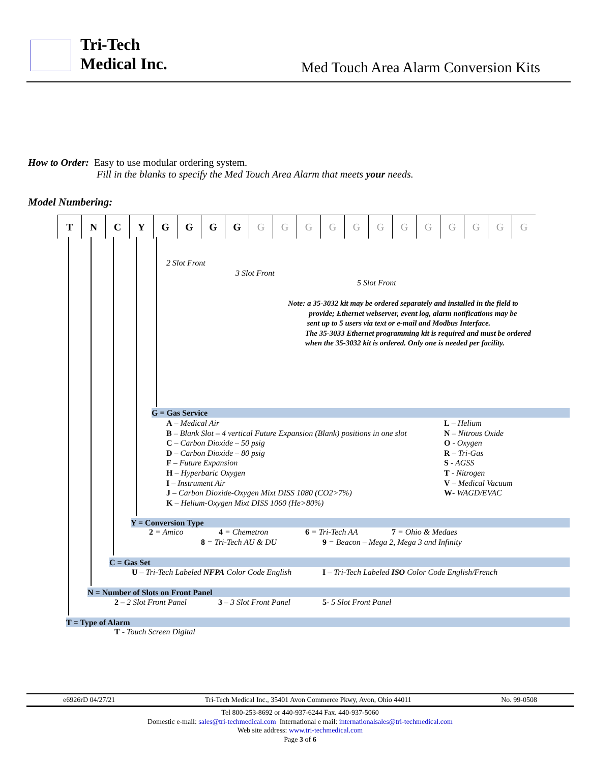Tri-Tech
Medical Inc.
Med Touch Area Alarm Conversion Kits
How to Order: Easy to use modular ordering system.
Fill in the blanks to specify the Med Touch Area Alarm that meets your needs.
Model Numbering:
| T | N | C | Y | G | G | G | G | G | G | G | G | G | G | G | G | G | G | G | G |
2 Slot Front
3 Slot Front
5 Slot Front
Note: a 35-3032 kit may be ordered separately and installed in the field to
provide; Ethernet webserver, event log, alarm notifications may be
sent up to 5 users via text or e-mail and Modbus Interface.
The 35-3033 Ethernet programming kit is required and must be ordered
when the 35-3032 kit is ordered. Only one is needed per facility.
G = Gas Service
A – Medical Air
B – Blank Slot – 4 vertical Future Expansion (Blank) positions in one slot
C – Carbon Dioxide – 50 psig
D – Carbon Dioxide – 80 psig
F – Future Expansion
H – Hyperbaric Oxygen
I – Instrument Air
J – Carbon Dioxide-Oxygen Mixt DISS 1080 (CO2>7%)
K – Helium-Oxygen Mixt DISS 1060 (He>80%)
L – Helium
N – Nitrous Oxide
O - Oxygen
R – Tri-Gas
S - AGSS
T - Nitrogen
V – Medical Vacuum
W- WAGD/EVAC
Y = Conversion Type
2 = Amico 4 = Chemetron 6 = Tri-Tech AA 7 = Ohio & Medaes
8 = Tri-Tech AU & DU 9 = Beacon – Mega 2, Mega 3 and Infinity
C = Gas Set
U – Tri-Tech Labeled NFPA Color Code English I – Tri-Tech Labeled ISO Color Code English/French
N = Number of Slots on Front Panel
2 – 2 Slot Front Panel 3 – 3 Slot Front Panel 5- 5 Slot Front Panel
T = Type of Alarm
T - Touch Screen Digital
e6926rD 04/27/21 Tri-Tech Medical Inc., 35401 Avon Commerce Pkwy, Avon, Ohio 44011 No. 99-0508
Tel 800-253-8692 or 440-937-6244 Fax. 440-937-5060
Domestic e-mail: sales@tri-techmedical.com International e mail: internationalsales@tri-techmedical.com
Web site address: www.tri-techmedical.com
Page 3 of 6